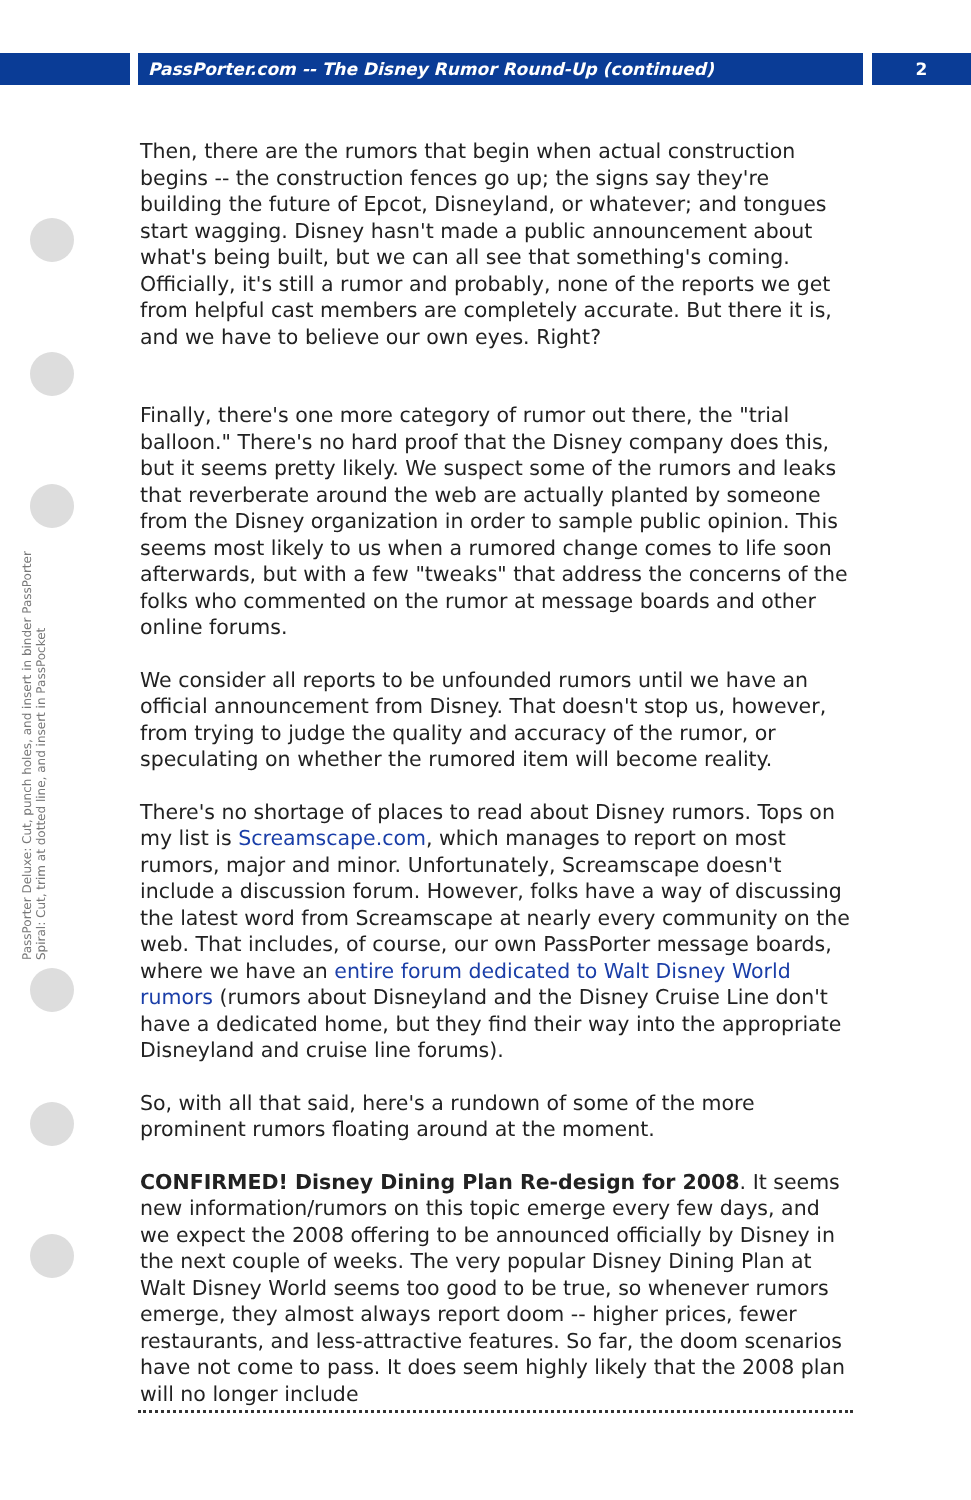PassPorter.com -- The Disney Rumor Round-Up (continued) 2
PassPorter Deluxe: Cut, punch holes, and insert in binder PassPorter Spiral: Cut, trim at dotted line, and insert in PassPocket
Then, there are the rumors that begin when actual construction begins -- the construction fences go up; the signs say they're building the future of Epcot, Disneyland, or whatever; and tongues start wagging. Disney hasn't made a public announcement about what's being built, but we can all see that something's coming. Officially, it's still a rumor and probably, none of the reports we get from helpful cast members are completely accurate. But there it is, and we have to believe our own eyes. Right?
Finally, there's one more category of rumor out there, the "trial balloon." There's no hard proof that the Disney company does this, but it seems pretty likely. We suspect some of the rumors and leaks that reverberate around the web are actually planted by someone from the Disney organization in order to sample public opinion. This seems most likely to us when a rumored change comes to life soon afterwards, but with a few "tweaks" that address the concerns of the folks who commented on the rumor at message boards and other online forums.
We consider all reports to be unfounded rumors until we have an official announcement from Disney. That doesn't stop us, however, from trying to judge the quality and accuracy of the rumor, or speculating on whether the rumored item will become reality.
There's no shortage of places to read about Disney rumors. Tops on my list is Screamscape.com, which manages to report on most rumors, major and minor. Unfortunately, Screamscape doesn't include a discussion forum. However, folks have a way of discussing the latest word from Screamscape at nearly every community on the web. That includes, of course, our own PassPorter message boards, where we have an entire forum dedicated to Walt Disney World rumors (rumors about Disneyland and the Disney Cruise Line don't have a dedicated home, but they find their way into the appropriate Disneyland and cruise line forums).
So, with all that said, here's a rundown of some of the more prominent rumors floating around at the moment.
CONFIRMED! Disney Dining Plan Re-design for 2008. It seems new information/rumors on this topic emerge every few days, and we expect the 2008 offering to be announced officially by Disney in the next couple of weeks. The very popular Disney Dining Plan at Walt Disney World seems too good to be true, so whenever rumors emerge, they almost always report doom -- higher prices, fewer restaurants, and less-attractive features. So far, the doom scenarios have not come to pass. It does seem highly likely that the 2008 plan will no longer include